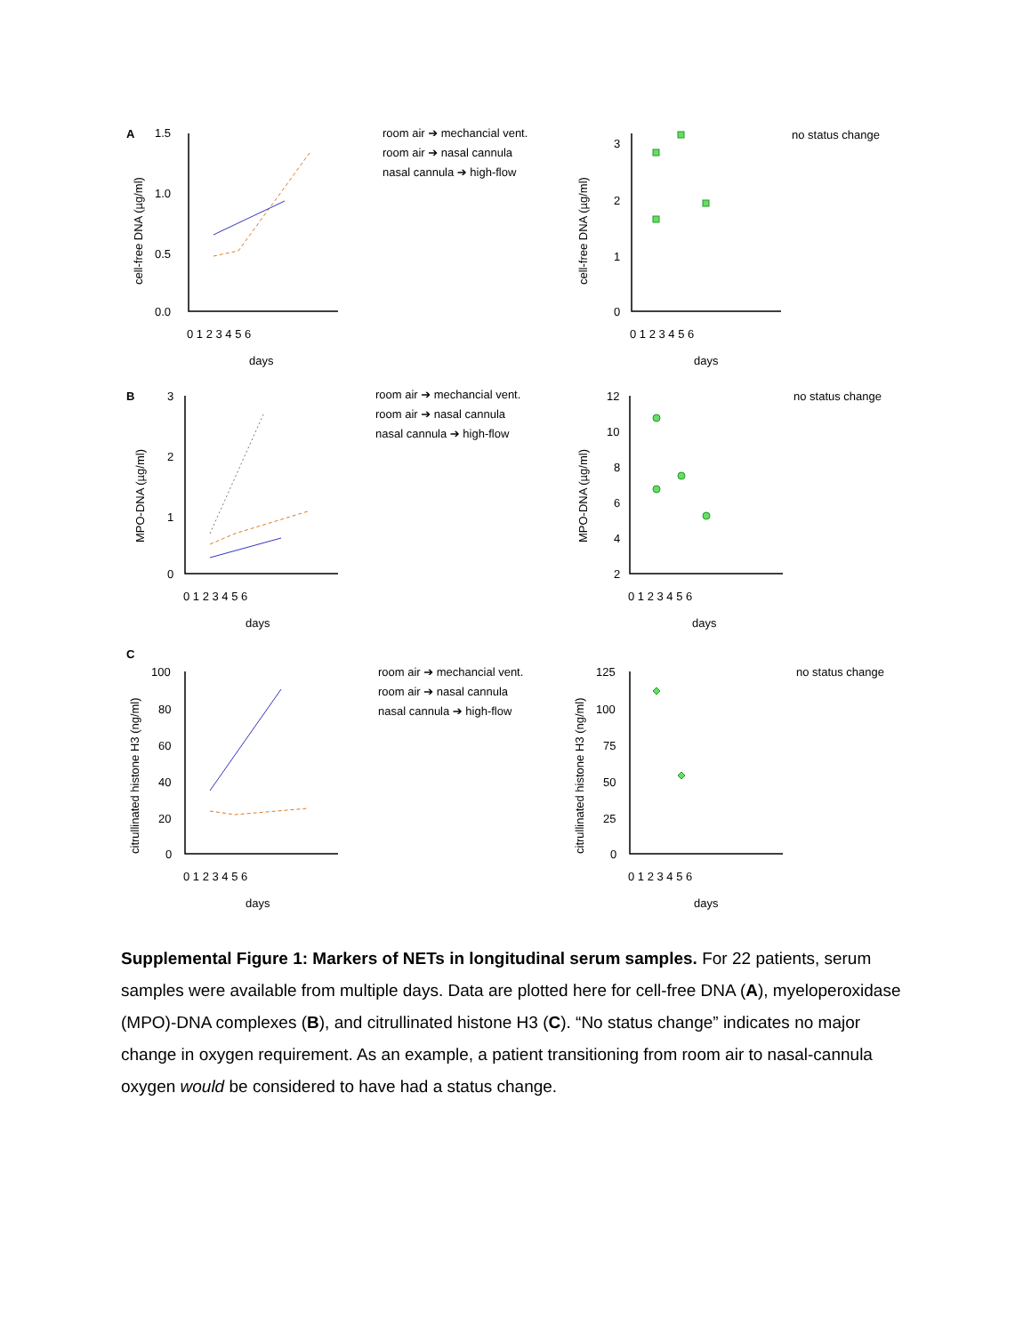A
B
C
1.5
1.0
0.5
0.0
0 1 2 3 4 5 6
days
3
2
1
0
0 1 2 3 4 5 6
days
3
2
1
0
0 1 2 3 4 5 6
days
12
10
8
6
4
2
0 1 2 3 4 5 6
days
100
80
60
40
20
0
0 1 2 3 4 5 6
days
125
100
75
50
25
0
0 1 2 3 4 5 6
days
cell-free DNA (µg/ml)
cell-free DNA (µg/ml)
MPO-DNA (µg/ml)
MPO-DNA (µg/ml)
citrullinated histone H3 (ng/ml)
citrullinated histone H3 (ng/ml)
room air ➔ mechancial vent.
room air ➔ nasal cannula
nasal cannula ➔ high-flow
no status change
room air ➔ mechancial vent.
room air ➔ nasal cannula
nasal cannula ➔ high-flow
no status change
room air ➔ mechancial vent.
room air ➔ nasal cannula
nasal cannula ➔ high-flow
no status change
Supplemental Figure 1: Markers of NETs in longitudinal serum samples. For 22 patients, serum samples were available from multiple days. Data are plotted here for cell-free DNA (A), myeloperoxidase (MPO)-DNA complexes (B), and citrullinated histone H3 (C). “No status change” indicates no major change in oxygen requirement. As an example, a patient transitioning from room air to nasal-cannula oxygen would be considered to have had a status change.